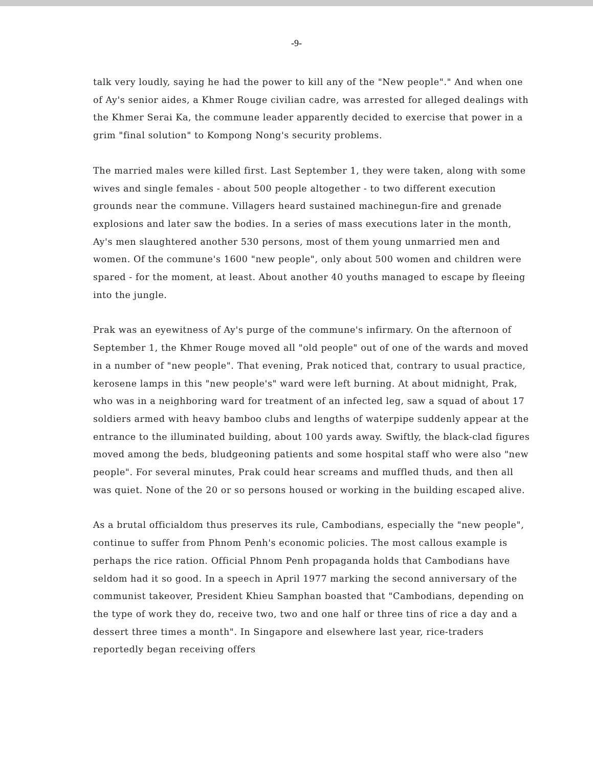-9-
talk very loudly, saying he had the power to kill any of the "New people"." And when one of Ay's senior aides, a Khmer Rouge civilian cadre, was arrested for alleged dealings with the Khmer Serai Ka, the commune leader apparently decided to exercise that power in a grim "final solution" to Kompong Nong's security problems.
The married males were killed first. Last September 1, they were taken, along with some wives and single females - about 500 people altogether - to two different execution grounds near the commune. Villagers heard sustained machinegun-fire and grenade explosions and later saw the bodies. In a series of mass executions later in the month, Ay's men slaughtered another 530 persons, most of them young unmarried men and women. Of the commune's 1600 "new people", only about 500 women and children were spared - for the moment, at least. About another 40 youths managed to escape by fleeing into the jungle.
Prak was an eyewitness of Ay's purge of the commune's infirmary. On the afternoon of September 1, the Khmer Rouge moved all "old people" out of one of the wards and moved in a number of "new people". That evening, Prak noticed that, contrary to usual practice, kerosene lamps in this "new people's" ward were left burning. At about midnight, Prak, who was in a neighboring ward for treatment of an infected leg, saw a squad of about 17 soldiers armed with heavy bamboo clubs and lengths of waterpipe suddenly appear at the entrance to the illuminated building, about 100 yards away. Swiftly, the black-clad figures moved among the beds, bludgeoning patients and some hospital staff who were also "new people". For several minutes, Prak could hear screams and muffled thuds, and then all was quiet. None of the 20 or so persons housed or working in the building escaped alive.
As a brutal officialdom thus preserves its rule, Cambodians, especially the "new people", continue to suffer from Phnom Penh's economic policies. The most callous example is perhaps the rice ration. Official Phnom Penh propaganda holds that Cambodians have seldom had it so good. In a speech in April 1977 marking the second anniversary of the communist takeover, President Khieu Samphan boasted that "Cambodians, depending on the type of work they do, receive two, two and one half or three tins of rice a day and a dessert three times a month". In Singapore and elsewhere last year, rice-traders reportedly began receiving offers